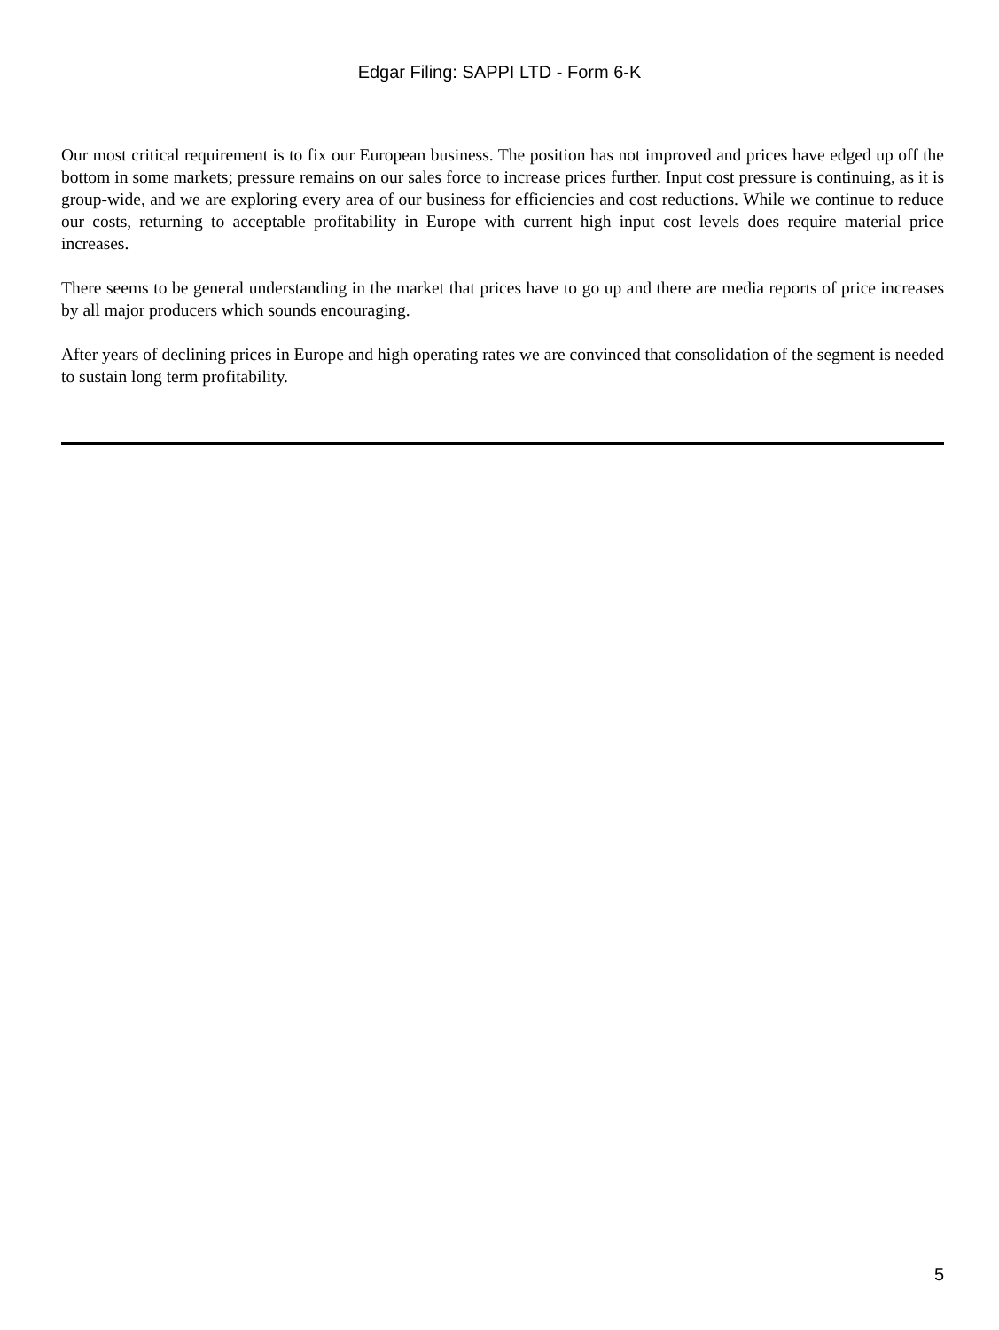Edgar Filing: SAPPI LTD - Form 6-K
Our most critical requirement is to fix our European business. The position has not improved and prices have edged up off the bottom in some markets; pressure remains on our sales force to increase prices further. Input cost pressure is continuing, as it is group-wide, and we are exploring every area of our business for efficiencies and cost reductions. While we continue to reduce our costs, returning to acceptable profitability in Europe with current high input cost levels does require material price increases.
There seems to be general understanding in the market that prices have to go up and there are media reports of price increases by all major producers which sounds encouraging.
After years of declining prices in Europe and high operating rates we are convinced that consolidation of the segment is needed to sustain long term profitability.
5